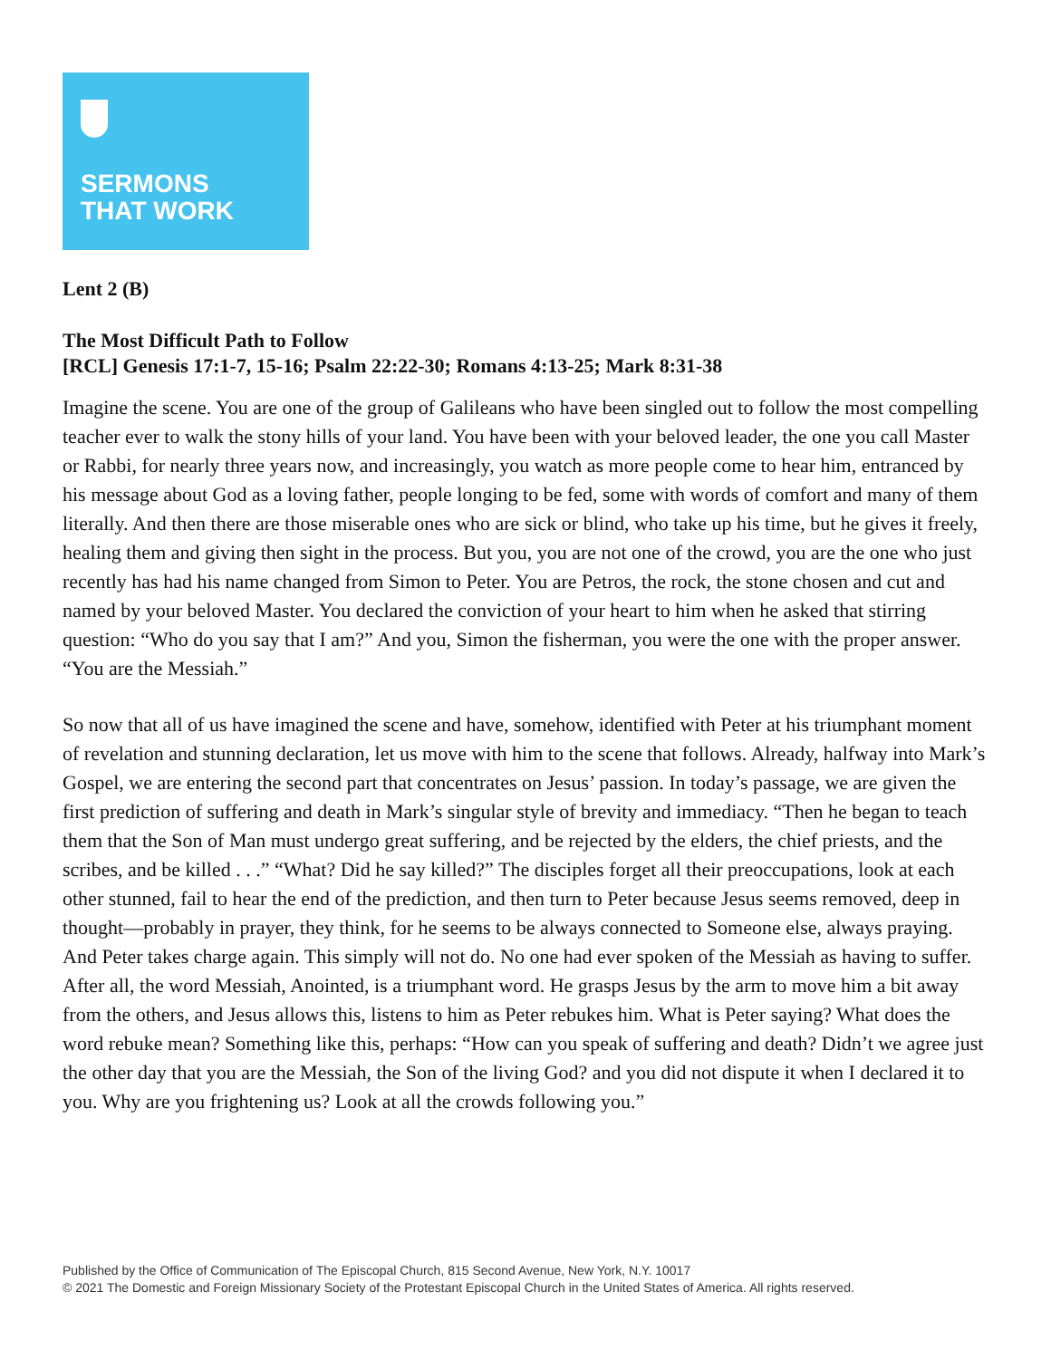SERMONS
THAT WORK
Lent 2 (B)
The Most Difficult Path to Follow
[RCL] Genesis 17:1-7, 15-16; Psalm 22:22-30; Romans 4:13-25; Mark 8:31-38
Imagine the scene. You are one of the group of Galileans who have been singled out to follow the most compelling teacher ever to walk the stony hills of your land. You have been with your beloved leader, the one you call Master or Rabbi, for nearly three years now, and increasingly, you watch as more people come to hear him, entranced by his message about God as a loving father, people longing to be fed, some with words of comfort and many of them literally. And then there are those miserable ones who are sick or blind, who take up his time, but he gives it freely, healing them and giving then sight in the process. But you, you are not one of the crowd, you are the one who just recently has had his name changed from Simon to Peter. You are Petros, the rock, the stone chosen and cut and named by your beloved Master. You declared the conviction of your heart to him when he asked that stirring question: “Who do you say that I am?” And you, Simon the fisherman, you were the one with the proper answer. “You are the Messiah.”
So now that all of us have imagined the scene and have, somehow, identified with Peter at his triumphant moment of revelation and stunning declaration, let us move with him to the scene that follows. Already, halfway into Mark’s Gospel, we are entering the second part that concentrates on Jesus’ passion. In today’s passage, we are given the first prediction of suffering and death in Mark’s singular style of brevity and immediacy. “Then he began to teach them that the Son of Man must undergo great suffering, and be rejected by the elders, the chief priests, and the scribes, and be killed . . .” “What? Did he say killed?” The disciples forget all their preoccupations, look at each other stunned, fail to hear the end of the prediction, and then turn to Peter because Jesus seems removed, deep in thought—probably in prayer, they think, for he seems to be always connected to Someone else, always praying. And Peter takes charge again. This simply will not do. No one had ever spoken of the Messiah as having to suffer. After all, the word Messiah, Anointed, is a triumphant word. He grasps Jesus by the arm to move him a bit away from the others, and Jesus allows this, listens to him as Peter rebukes him. What is Peter saying? What does the word rebuke mean? Something like this, perhaps: “How can you speak of suffering and death? Didn’t we agree just the other day that you are the Messiah, the Son of the living God? and you did not dispute it when I declared it to you. Why are you frightening us? Look at all the crowds following you.”
Published by the Office of Communication of The Episcopal Church, 815 Second Avenue, New York, N.Y. 10017
© 2021 The Domestic and Foreign Missionary Society of the Protestant Episcopal Church in the United States of America. All rights reserved.